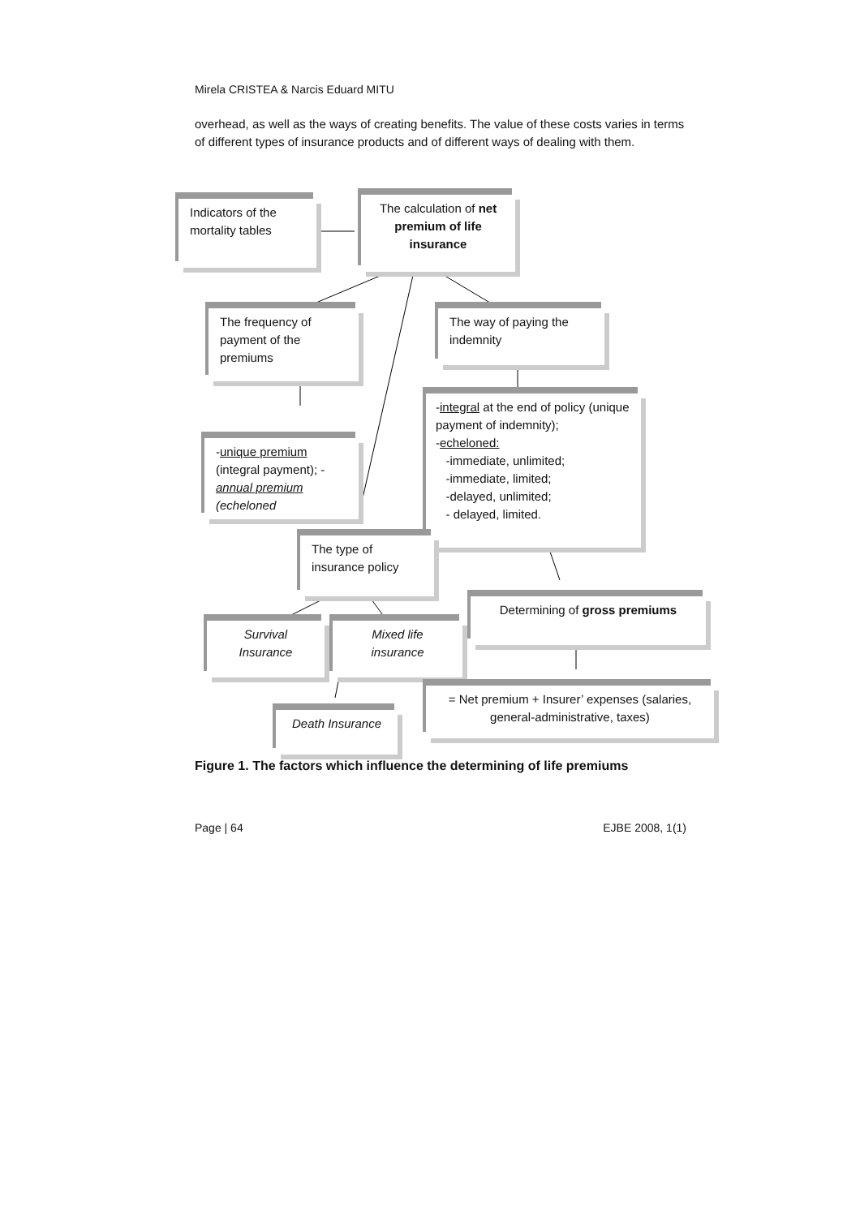Mirela CRISTEA & Narcis Eduard MITU
overhead, as well as the ways of creating benefits. The value of these costs varies in terms of different types of insurance products and of different ways of dealing with them.
Indicators of the mortality tables
The calculation of net premium of life insurance
The frequency of payment of the premiums
The way of paying the indemnity
-integral at the end of policy (unique payment of indemnity);
-echeloned:
-immediate, unlimited;
-immediate, limited;
-delayed, unlimited;
- delayed, limited.
-unique premium (integral payment); -annual premium (echeloned
The type of insurance policy
Determining of gross premiums
Survival Insurance
Mixed life insurance
= Net premium + Insurer’ expenses (salaries, general-administrative, taxes)
Death Insurance
Figure 1. The factors which influence the determining of life premiums
Page | 64 EJBE 2008, 1(1)